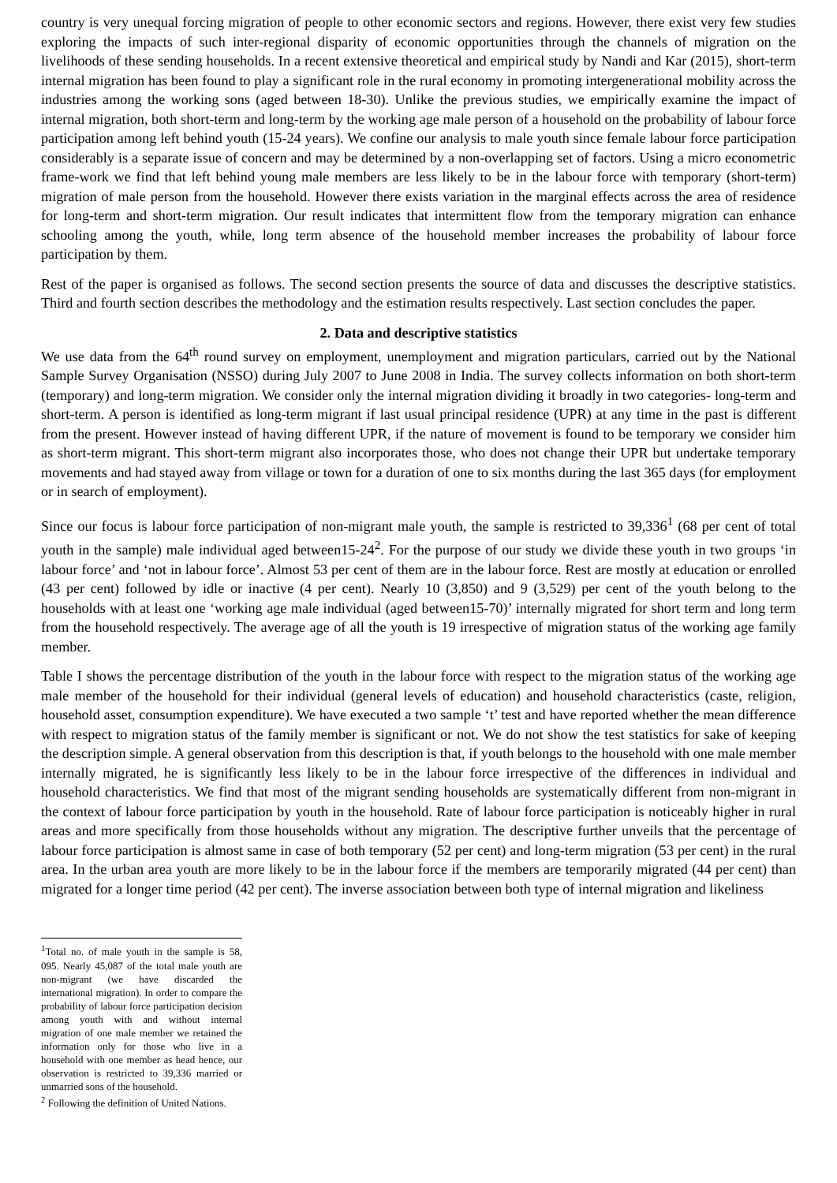country is very unequal forcing migration of people to other economic sectors and regions. However, there exist very few studies exploring the impacts of such inter-regional disparity of economic opportunities through the channels of migration on the livelihoods of these sending households. In a recent extensive theoretical and empirical study by Nandi and Kar (2015), short-term internal migration has been found to play a significant role in the rural economy in promoting intergenerational mobility across the industries among the working sons (aged between 18-30). Unlike the previous studies, we empirically examine the impact of internal migration, both short-term and long-term by the working age male person of a household on the probability of labour force participation among left behind youth (15-24 years). We confine our analysis to male youth since female labour force participation considerably is a separate issue of concern and may be determined by a non-overlapping set of factors. Using a micro econometric frame-work we find that left behind young male members are less likely to be in the labour force with temporary (short-term) migration of male person from the household. However there exists variation in the marginal effects across the area of residence for long-term and short-term migration. Our result indicates that intermittent flow from the temporary migration can enhance schooling among the youth, while, long term absence of the household member increases the probability of labour force participation by them.
Rest of the paper is organised as follows. The second section presents the source of data and discusses the descriptive statistics. Third and fourth section describes the methodology and the estimation results respectively. Last section concludes the paper.
2. Data and descriptive statistics
We use data from the 64<sup>th</sup> round survey on employment, unemployment and migration particulars, carried out by the National Sample Survey Organisation (NSSO) during July 2007 to June 2008 in India. The survey collects information on both short-term (temporary) and long-term migration. We consider only the internal migration dividing it broadly in two categories- long-term and short-term. A person is identified as long-term migrant if last usual principal residence (UPR) at any time in the past is different from the present. However instead of having different UPR, if the nature of movement is found to be temporary we consider him as short-term migrant. This short-term migrant also incorporates those, who does not change their UPR but undertake temporary movements and had stayed away from village or town for a duration of one to six months during the last 365 days (for employment or in search of employment).
Since our focus is labour force participation of non-migrant male youth, the sample is restricted to 39,336<sup>1</sup> (68 per cent of total youth in the sample) male individual aged between15-24<sup>2</sup>. For the purpose of our study we divide these youth in two groups ‘in labour force’ and ‘not in labour force’. Almost 53 per cent of them are in the labour force. Rest are mostly at education or enrolled (43 per cent) followed by idle or inactive (4 per cent). Nearly 10 (3,850) and 9 (3,529) per cent of the youth belong to the households with at least one ‘working age male individual (aged between15-70)’ internally migrated for short term and long term from the household respectively. The average age of all the youth is 19 irrespective of migration status of the working age family member.
Table I shows the percentage distribution of the youth in the labour force with respect to the migration status of the working age male member of the household for their individual (general levels of education) and household characteristics (caste, religion, household asset, consumption expenditure). We have executed a two sample ‘t’ test and have reported whether the mean difference with respect to migration status of the family member is significant or not. We do not show the test statistics for sake of keeping the description simple. A general observation from this description is that, if youth belongs to the household with one male member internally migrated, he is significantly less likely to be in the labour force irrespective of the differences in individual and household characteristics. We find that most of the migrant sending households are systematically different from non-migrant in the context of labour force participation by youth in the household. Rate of labour force participation is noticeably higher in rural areas and more specifically from those households without any migration. The descriptive further unveils that the percentage of labour force participation is almost same in case of both temporary (52 per cent) and long-term migration (53 per cent) in the rural area. In the urban area youth are more likely to be in the labour force if the members are temporarily migrated (44 per cent) than migrated for a longer time period (42 per cent). The inverse association between both type of internal migration and likeliness
<sup>1</sup> Total no. of male youth in the sample is 58, 095. Nearly 45,087 of the total male youth are non-migrant (we have discarded the international migration). In order to compare the probability of labour force participation decision among youth with and without internal migration of one male member we retained the information only for those who live in a household with one member as head hence, our observation is restricted to 39,336 married or unmarried sons of the household.
<sup>2</sup> Following the definition of United Nations.